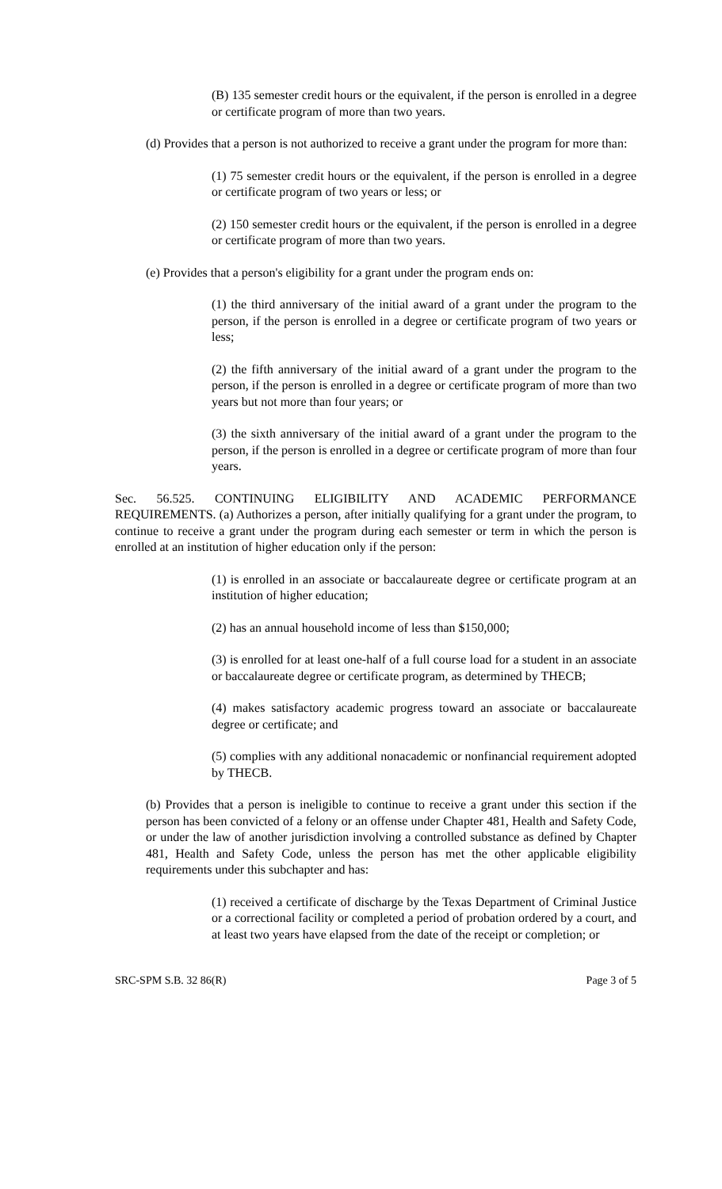(B) 135 semester credit hours or the equivalent, if the person is enrolled in a degree or certificate program of more than two years.
(d) Provides that a person is not authorized to receive a grant under the program for more than:
(1) 75 semester credit hours or the equivalent, if the person is enrolled in a degree or certificate program of two years or less; or
(2) 150 semester credit hours or the equivalent, if the person is enrolled in a degree or certificate program of more than two years.
(e) Provides that a person's eligibility for a grant under the program ends on:
(1) the third anniversary of the initial award of a grant under the program to the person, if the person is enrolled in a degree or certificate program of two years or less;
(2) the fifth anniversary of the initial award of a grant under the program to the person, if the person is enrolled in a degree or certificate program of more than two years but not more than four years; or
(3) the sixth anniversary of the initial award of a grant under the program to the person, if the person is enrolled in a degree or certificate program of more than four years.
Sec. 56.525. CONTINUING ELIGIBILITY AND ACADEMIC PERFORMANCE REQUIREMENTS. (a) Authorizes a person, after initially qualifying for a grant under the program, to continue to receive a grant under the program during each semester or term in which the person is enrolled at an institution of higher education only if the person:
(1) is enrolled in an associate or baccalaureate degree or certificate program at an institution of higher education;
(2) has an annual household income of less than $150,000;
(3) is enrolled for at least one-half of a full course load for a student in an associate or baccalaureate degree or certificate program, as determined by THECB;
(4) makes satisfactory academic progress toward an associate or baccalaureate degree or certificate; and
(5) complies with any additional nonacademic or nonfinancial requirement adopted by THECB.
(b) Provides that a person is ineligible to continue to receive a grant under this section if the person has been convicted of a felony or an offense under Chapter 481, Health and Safety Code, or under the law of another jurisdiction involving a controlled substance as defined by Chapter 481, Health and Safety Code, unless the person has met the other applicable eligibility requirements under this subchapter and has:
(1) received a certificate of discharge by the Texas Department of Criminal Justice or a correctional facility or completed a period of probation ordered by a court, and at least two years have elapsed from the date of the receipt or completion; or
SRC-SPM S.B. 32 86(R) Page 3 of 5